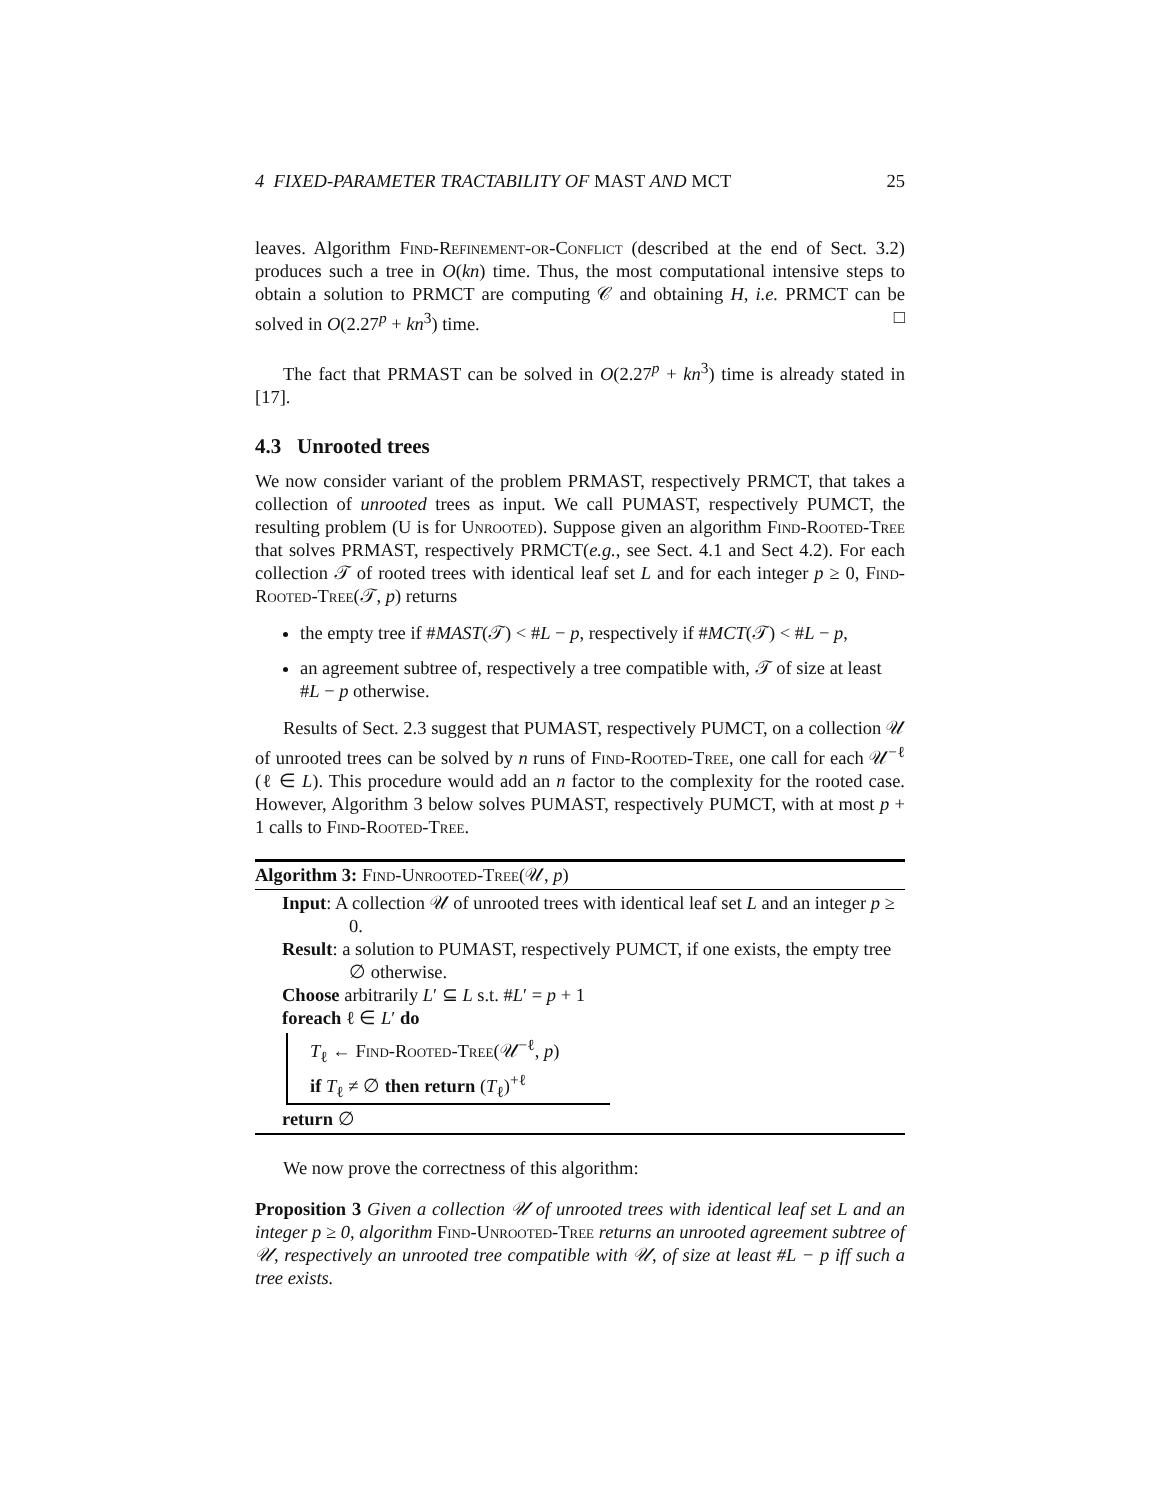4 FIXED-PARAMETER TRACTABILITY OF MAST AND MCT 25
leaves. Algorithm Find-Refinement-or-Conflict (described at the end of Sect. 3.2) produces such a tree in O(kn) time. Thus, the most computational intensive steps to obtain a solution to PRMCT are computing 𝒞 and obtaining H, i.e. PRMCT can be solved in O(2.27<sup>p</sup> + kn<sup>3</sup>) time. □
The fact that PRMAST can be solved in O(2.27<sup>p</sup> + kn<sup>3</sup>) time is already stated in [17].
4.3 Unrooted trees
We now consider variant of the problem PRMAST, respectively PRMCT, that takes a collection of unrooted trees as input. We call PUMAST, respectively PUMCT, the resulting problem (U is for Unrooted). Suppose given an algorithm Find-Rooted-Tree that solves PRMAST, respectively PRMCT(e.g., see Sect. 4.1 and Sect 4.2). For each collection 𝒯 of rooted trees with identical leaf set L and for each integer p ≥ 0, Find-Rooted-Tree(𝒯, p) returns
the empty tree if #MAST(𝒯) < #L − p, respectively if #MCT(𝒯) < #L − p,
an agreement subtree of, respectively a tree compatible with, 𝒯 of size at least #L − p otherwise.
Results of Sect. 2.3 suggest that PUMAST, respectively PUMCT, on a collection 𝒰 of unrooted trees can be solved by n runs of Find-Rooted-Tree, one call for each 𝒰<sup>−ℓ</sup> (ℓ ∈ L). This procedure would add an n factor to the complexity for the rooted case. However, Algorithm 3 below solves PUMAST, respectively PUMCT, with at most p + 1 calls to Find-Rooted-Tree.
Algorithm 3: Find-Unrooted-Tree(𝒰, p)
Input: A collection 𝒰 of unrooted trees with identical leaf set L and an integer p ≥ 0.
Result: a solution to PUMAST, respectively PUMCT, if one exists, the empty tree ∅ otherwise.
Choose arbitrarily L′ ⊆ L s.t. #L′ = p + 1
foreach ℓ ∈ L′ do
T<sub>ℓ</sub> ← Find-Rooted-Tree(𝒰<sup>−ℓ</sup>, p)
if T<sub>ℓ</sub> ≠ ∅ then return (T<sub>ℓ</sub>)<sup>+ℓ</sup>
return ∅
We now prove the correctness of this algorithm:
Proposition 3 Given a collection 𝒰 of unrooted trees with identical leaf set L and an integer p ≥ 0, algorithm Find-Unrooted-Tree returns an unrooted agreement subtree of 𝒰, respectively an unrooted tree compatible with 𝒰, of size at least #L − p iff such a tree exists.